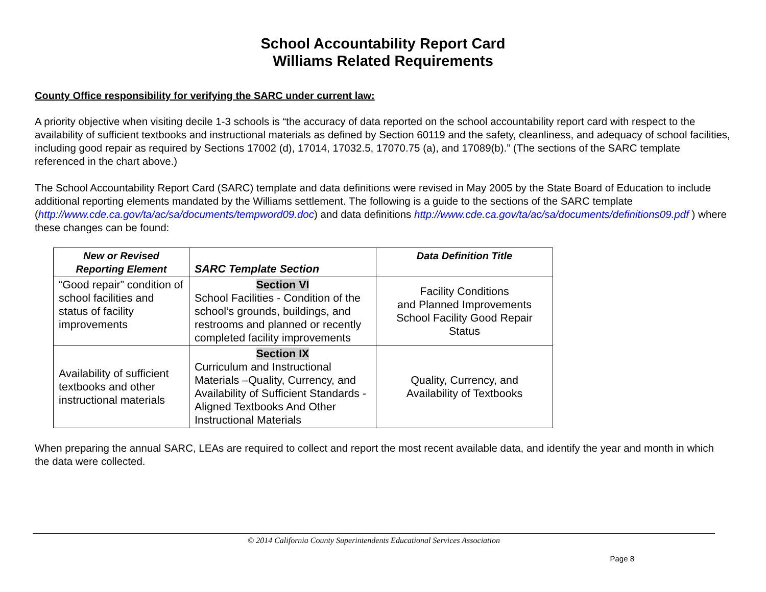School Accountability Report Card
Williams Related Requirements
County Office responsibility for verifying the SARC under current law:
A priority objective when visiting decile 1-3 schools is “the accuracy of data reported on the school accountability report card with respect to the availability of sufficient textbooks and instructional materials as defined by Section 60119 and the safety, cleanliness, and adequacy of school facilities, including good repair as required by Sections 17002 (d), 17014, 17032.5, 17070.75 (a), and 17089(b).” (The sections of the SARC template referenced in the chart above.)
The School Accountability Report Card (SARC) template and data definitions were revised in May 2005 by the State Board of Education to include additional reporting elements mandated by the Williams settlement. The following is a guide to the sections of the SARC template (http://www.cde.ca.gov/ta/ac/sa/documents/tempword09.doc) and data definitions http://www.cde.ca.gov/ta/ac/sa/documents/definitions09.pdf ) where these changes can be found:
| New or Revised Reporting Element | SARC Template Section | Data Definition Title |
| --- | --- | --- |
| “Good repair” condition of school facilities and status of facility improvements | Section VI School Facilities - Condition of the school’s grounds, buildings, and restrooms and planned or recently completed facility improvements | Facility Conditions and Planned Improvements School Facility Good Repair Status |
| Availability of sufficient textbooks and other instructional materials | Section IX Curriculum and Instructional Materials –Quality, Currency, and Availability of Sufficient Standards -Aligned Textbooks And Other Instructional Materials | Quality, Currency, and Availability of Textbooks |
When preparing the annual SARC, LEAs are required to collect and report the most recent available data, and identify the year and month in which the data were collected.
© 2014 California County Superintendents Educational Services Association
Page 8